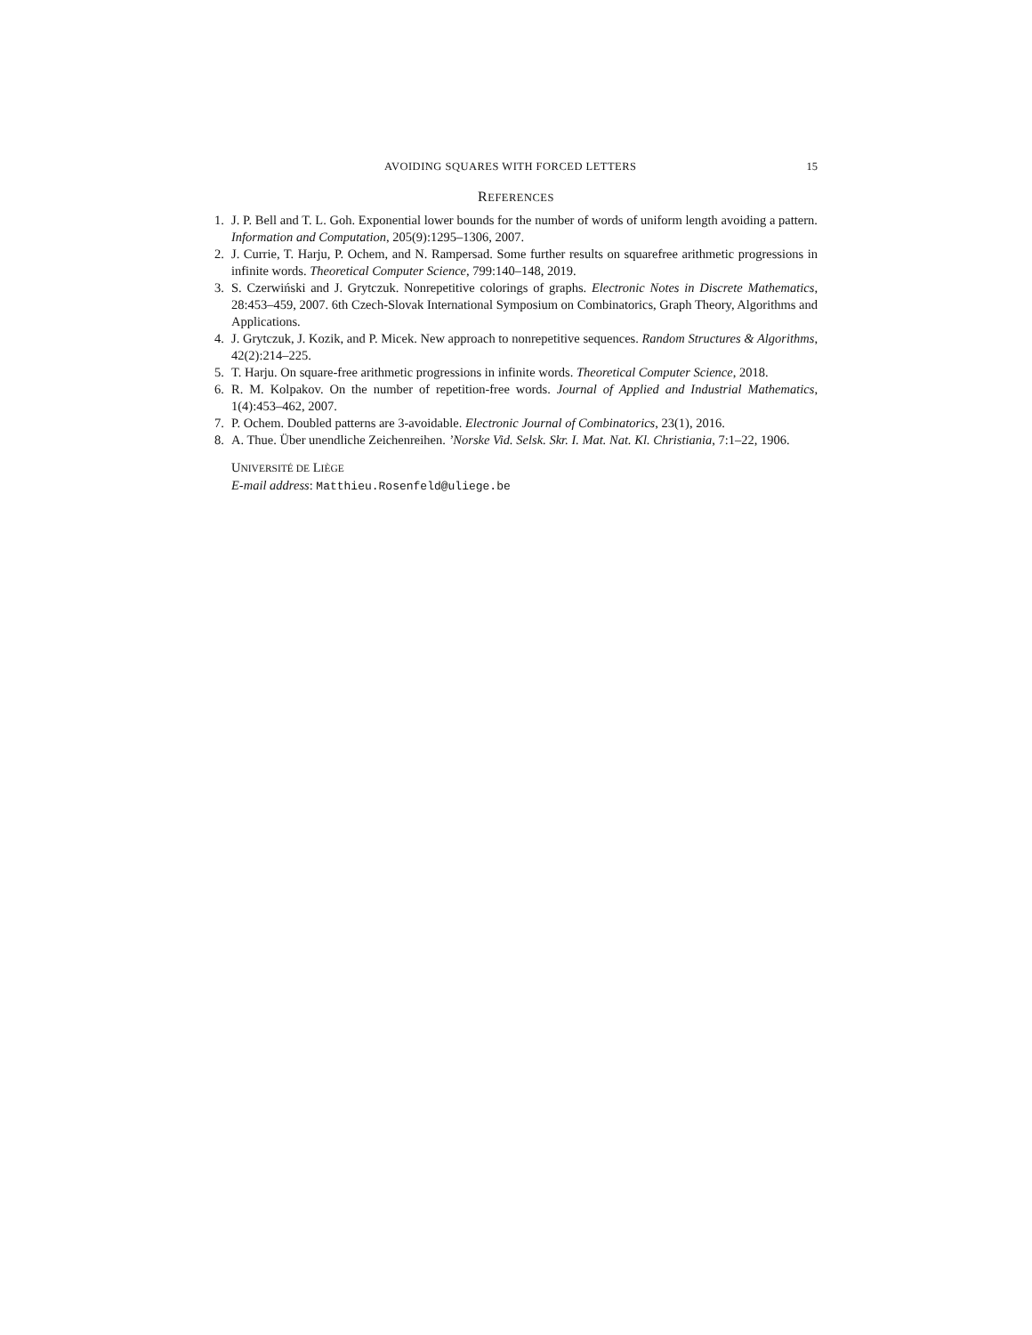AVOIDING SQUARES WITH FORCED LETTERS 15
REFERENCES
1. J. P. Bell and T. L. Goh. Exponential lower bounds for the number of words of uniform length avoiding a pattern. Information and Computation, 205(9):1295–1306, 2007.
2. J. Currie, T. Harju, P. Ochem, and N. Rampersad. Some further results on squarefree arithmetic progressions in infinite words. Theoretical Computer Science, 799:140–148, 2019.
3. S. Czerwiński and J. Grytczuk. Nonrepetitive colorings of graphs. Electronic Notes in Discrete Mathematics, 28:453–459, 2007. 6th Czech-Slovak International Symposium on Combinatorics, Graph Theory, Algorithms and Applications.
4. J. Grytczuk, J. Kozik, and P. Micek. New approach to nonrepetitive sequences. Random Structures & Algorithms, 42(2):214–225.
5. T. Harju. On square-free arithmetic progressions in infinite words. Theoretical Computer Science, 2018.
6. R. M. Kolpakov. On the number of repetition-free words. Journal of Applied and Industrial Mathematics, 1(4):453–462, 2007.
7. P. Ochem. Doubled patterns are 3-avoidable. Electronic Journal of Combinatorics, 23(1), 2016.
8. A. Thue. Über unendliche Zeichenreihen. ’Norske Vid. Selsk. Skr. I. Mat. Nat. Kl. Christiania, 7:1–22, 1906.
UNIVERSITÉ DE LIÈGE
E-mail address: Matthieu.Rosenfeld@uliege.be